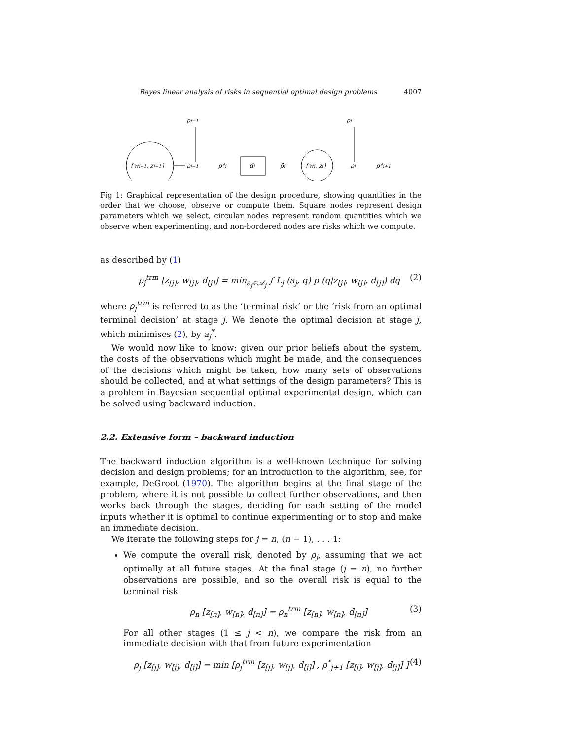Bayes linear analysis of risks in sequential optimal design problems 4007
{wj−1, zj−1}
ρj−1
ρj−1
ρ*j
dj
ρ̄j
{wj, zj}
ρj
ρj
ρ*j+1
Fig 1: Graphical representation of the design procedure, showing quantities in the order that we choose, observe or compute them. Square nodes represent design parameters which we select, circular nodes represent random quantities which we observe when experimenting, and non-bordered nodes are risks which we compute.
as described by (1)
ρ<sub>j</sub><sup>trm</sup> [z<sub>[j]</sub>, w<sub>[j]</sub>, d<sub>[j]</sub>] = min<sub>a<sub>j</sub>∈𝒜<sub>j</sub></sub> ∫ L<sub>j</sub> (a<sub>j</sub>, q) p (q|z<sub>[j]</sub>, w<sub>[j]</sub>, d<sub>[j]</sub>) dq (2)
where ρ<sub>j</sub><sup>trm</sup> is referred to as the ‘terminal risk’ or the ‘risk from an optimal terminal decision’ at stage j. We denote the optimal decision at stage j, which minimises (2), by a<sub>j</sub><sup>*</sup>.
We would now like to know: given our prior beliefs about the system, the costs of the observations which might be made, and the consequences of the decisions which might be taken, how many sets of observations should be collected, and at what settings of the design parameters? This is a problem in Bayesian sequential optimal experimental design, which can be solved using backward induction.
2.2. Extensive form – backward induction
The backward induction algorithm is a well-known technique for solving decision and design problems; for an introduction to the algorithm, see, for example, DeGroot (1970). The algorithm begins at the final stage of the problem, where it is not possible to collect further observations, and then works back through the stages, deciding for each setting of the model inputs whether it is optimal to continue experimenting or to stop and make an immediate decision.
We iterate the following steps for j = n, (n − 1), . . . 1:
We compute the overall risk, denoted by ρ<sub>j</sub>, assuming that we act optimally at all future stages. At the final stage (j = n), no further observations are possible, and so the overall risk is equal to the terminal risk
ρ<sub>n</sub> [z<sub>[n]</sub>, w<sub>[n]</sub>, d<sub>[n]</sub>] = ρ<sub>n</sub><sup>trm</sup> [z<sub>[n]</sub>, w<sub>[n]</sub>, d<sub>[n]</sub>] (3)
For all other stages (1 ≤ j < n), we compare the risk from an immediate decision with that from future experimentation
ρ<sub>j</sub> [z<sub>[j]</sub>, w<sub>[j]</sub>, d<sub>[j]</sub>] = min [ρ<sub>j</sub><sup>trm</sup> [z<sub>[j]</sub>, w<sub>[j]</sub>, d<sub>[j]</sub>] , ρ<sup>*</sup><sub>j+1</sub> [z<sub>[j]</sub>, w<sub>[j]</sub>, d<sub>[j]</sub>] ] (4)